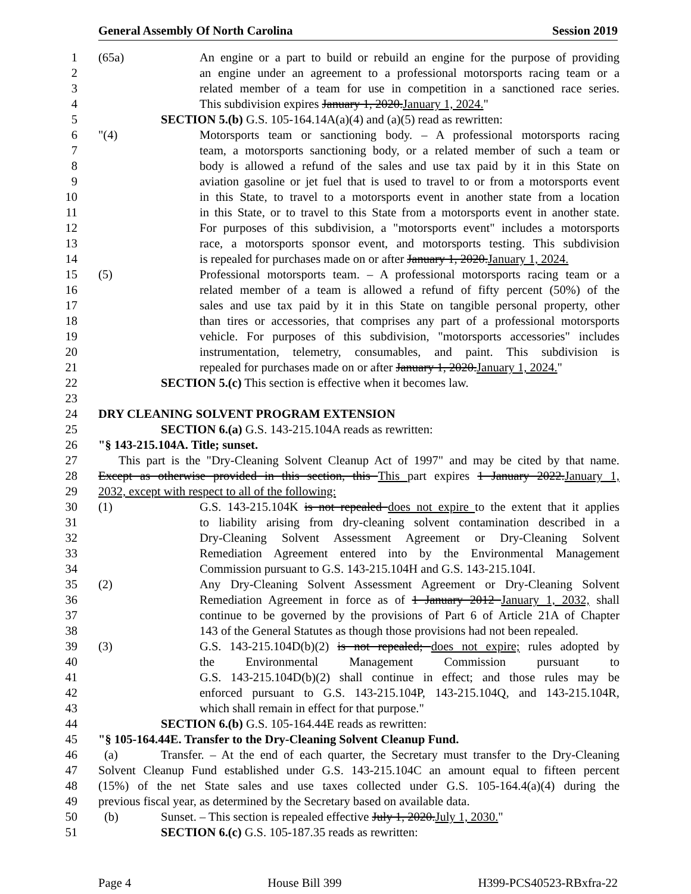General Assembly Of North Carolina Session 2019
1 (65a) An engine or a part to build or rebuild an engine for the purpose of providing
2 an engine under an agreement to a professional motorsports racing team or a
3 related member of a team for use in competition in a sanctioned race series.
4 This subdivision expires January 1, 2020.January 1, 2024."
5 SECTION 5.(b) G.S. 105-164.14A(a)(4) and (a)(5) read as rewritten:
6 "(4) Motorsports team or sanctioning body. – A professional motorsports racing
7 team, a motorsports sanctioning body, or a related member of such a team or
8 body is allowed a refund of the sales and use tax paid by it in this State on
9 aviation gasoline or jet fuel that is used to travel to or from a motorsports event
10 in this State, to travel to a motorsports event in another state from a location
11 in this State, or to travel to this State from a motorsports event in another state.
12 For purposes of this subdivision, a "motorsports event" includes a motorsports
13 race, a motorsports sponsor event, and motorsports testing. This subdivision
14 is repealed for purchases made on or after January 1, 2020.January 1, 2024.
15 (5) Professional motorsports team. – A professional motorsports racing team or a
16 related member of a team is allowed a refund of fifty percent (50%) of the
17 sales and use tax paid by it in this State on tangible personal property, other
18 than tires or accessories, that comprises any part of a professional motorsports
19 vehicle. For purposes of this subdivision, "motorsports accessories" includes
20 instrumentation, telemetry, consumables, and paint. This subdivision is
21 repealed for purchases made on or after January 1, 2020.January 1, 2024."
22 SECTION 5.(c) This section is effective when it becomes law.
23
24 DRY CLEANING SOLVENT PROGRAM EXTENSION
25 SECTION 6.(a) G.S. 143-215.104A reads as rewritten:
26 "§ 143-215.104A. Title; sunset.
27 This part is the "Dry-Cleaning Solvent Cleanup Act of 1997" and may be cited by that name.
28 Except as otherwise provided in this section, this This part expires 1 January 2022.January 1,
29 2032, except with respect to all of the following:
30 (1) G.S. 143-215.104K is not repealed does not expire to the extent that it applies
31 to liability arising from dry-cleaning solvent contamination described in a
32 Dry-Cleaning Solvent Assessment Agreement or Dry-Cleaning Solvent
33 Remediation Agreement entered into by the Environmental Management
34 Commission pursuant to G.S. 143-215.104H and G.S. 143-215.104I.
35 (2) Any Dry-Cleaning Solvent Assessment Agreement or Dry-Cleaning Solvent
36 Remediation Agreement in force as of 1 January 2012 January 1, 2032, shall
37 continue to be governed by the provisions of Part 6 of Article 21A of Chapter
38 143 of the General Statutes as though those provisions had not been repealed.
39 (3) G.S. 143-215.104D(b)(2) is not repealed; does not expire; rules adopted by
40 the Environmental Management Commission pursuant to
41 G.S. 143-215.104D(b)(2) shall continue in effect; and those rules may be
42 enforced pursuant to G.S. 143-215.104P, 143-215.104Q, and 143-215.104R,
43 which shall remain in effect for that purpose."
44 SECTION 6.(b) G.S. 105-164.44E reads as rewritten:
45 "§ 105-164.44E. Transfer to the Dry-Cleaning Solvent Cleanup Fund.
46 (a) Transfer. – At the end of each quarter, the Secretary must transfer to the Dry-Cleaning
47 Solvent Cleanup Fund established under G.S. 143-215.104C an amount equal to fifteen percent
48 (15%) of the net State sales and use taxes collected under G.S. 105-164.4(a)(4) during the
49 previous fiscal year, as determined by the Secretary based on available data.
50 (b) Sunset. – This section is repealed effective July 1, 2020.July 1, 2030."
51 SECTION 6.(c) G.S. 105-187.35 reads as rewritten:
Page 4 House Bill 399 H399-PCS40523-RBxfra-22